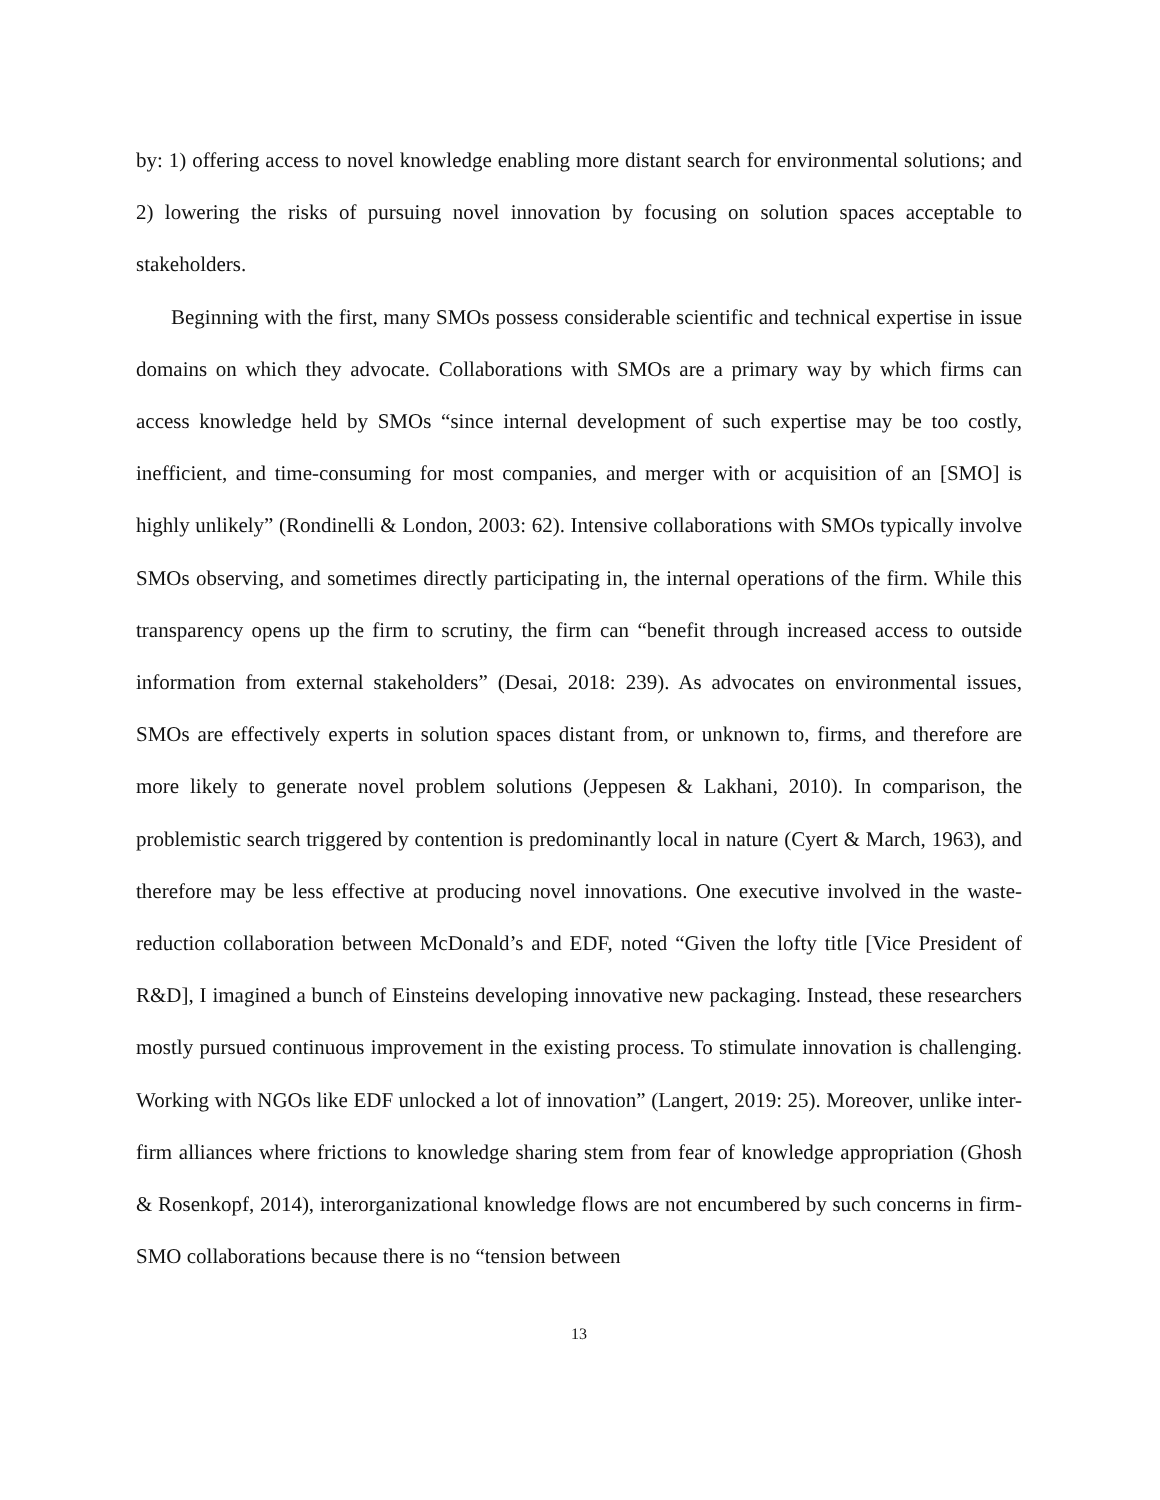by: 1) offering access to novel knowledge enabling more distant search for environmental solutions; and 2) lowering the risks of pursuing novel innovation by focusing on solution spaces acceptable to stakeholders.
Beginning with the first, many SMOs possess considerable scientific and technical expertise in issue domains on which they advocate. Collaborations with SMOs are a primary way by which firms can access knowledge held by SMOs “since internal development of such expertise may be too costly, inefficient, and time-consuming for most companies, and merger with or acquisition of an [SMO] is highly unlikely” (Rondinelli & London, 2003: 62). Intensive collaborations with SMOs typically involve SMOs observing, and sometimes directly participating in, the internal operations of the firm. While this transparency opens up the firm to scrutiny, the firm can “benefit through increased access to outside information from external stakeholders” (Desai, 2018: 239). As advocates on environmental issues, SMOs are effectively experts in solution spaces distant from, or unknown to, firms, and therefore are more likely to generate novel problem solutions (Jeppesen & Lakhani, 2010). In comparison, the problemistic search triggered by contention is predominantly local in nature (Cyert & March, 1963), and therefore may be less effective at producing novel innovations. One executive involved in the waste-reduction collaboration between McDonald’s and EDF, noted “Given the lofty title [Vice President of R&D], I imagined a bunch of Einsteins developing innovative new packaging. Instead, these researchers mostly pursued continuous improvement in the existing process. To stimulate innovation is challenging. Working with NGOs like EDF unlocked a lot of innovation” (Langert, 2019: 25). Moreover, unlike inter-firm alliances where frictions to knowledge sharing stem from fear of knowledge appropriation (Ghosh & Rosenkopf, 2014), interorganizational knowledge flows are not encumbered by such concerns in firm-SMO collaborations because there is no “tension between
13